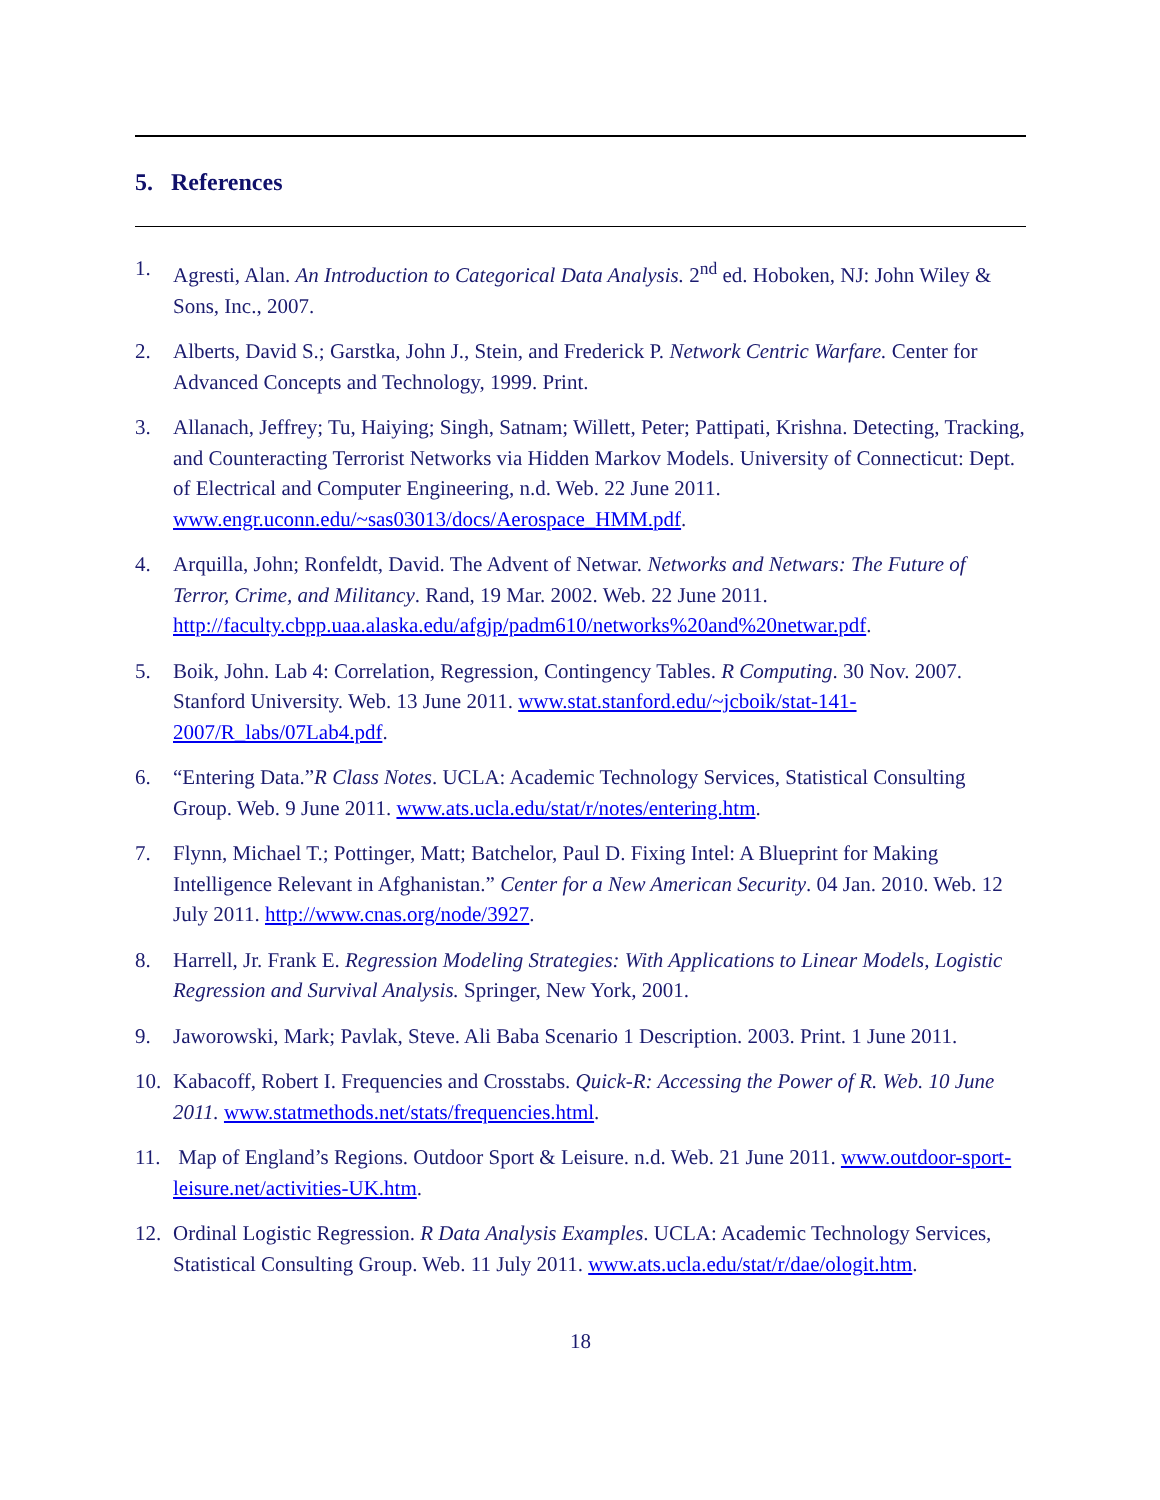5. References
1. Agresti, Alan. An Introduction to Categorical Data Analysis. 2<sup>nd</sup> ed. Hoboken, NJ: John Wiley & Sons, Inc., 2007.
2. Alberts, David S.; Garstka, John J., Stein, and Frederick P. Network Centric Warfare. Center for Advanced Concepts and Technology, 1999. Print.
3. Allanach, Jeffrey; Tu, Haiying; Singh, Satnam; Willett, Peter; Pattipati, Krishna. Detecting, Tracking, and Counteracting Terrorist Networks via Hidden Markov Models. University of Connecticut: Dept. of Electrical and Computer Engineering, n.d. Web. 22 June 2011. www.engr.uconn.edu/~sas03013/docs/Aerospace_HMM.pdf.
4. Arquilla, John; Ronfeldt, David. The Advent of Netwar. Networks and Netwars: The Future of Terror, Crime, and Militancy. Rand, 19 Mar. 2002. Web. 22 June 2011. http://faculty.cbpp.uaa.alaska.edu/afgjp/padm610/networks%20and%20netwar.pdf.
5. Boik, John. Lab 4: Correlation, Regression, Contingency Tables. R Computing. 30 Nov. 2007. Stanford University. Web. 13 June 2011. www.stat.stanford.edu/~jcboik/stat-141-2007/R_labs/07Lab4.pdf.
6. “Entering Data.”R Class Notes. UCLA: Academic Technology Services, Statistical Consulting Group. Web. 9 June 2011. www.ats.ucla.edu/stat/r/notes/entering.htm.
7. Flynn, Michael T.; Pottinger, Matt; Batchelor, Paul D. Fixing Intel: A Blueprint for Making Intelligence Relevant in Afghanistan.” Center for a New American Security. 04 Jan. 2010. Web. 12 July 2011. http://www.cnas.org/node/3927.
8. Harrell, Jr. Frank E. Regression Modeling Strategies: With Applications to Linear Models, Logistic Regression and Survival Analysis. Springer, New York, 2001.
9. Jaworowski, Mark; Pavlak, Steve. Ali Baba Scenario 1 Description. 2003. Print. 1 June 2011.
10. Kabacoff, Robert I. Frequencies and Crosstabs. Quick-R: Accessing the Power of R. Web. 10 June 2011. www.statmethods.net/stats/frequencies.html.
11. Map of England’s Regions. Outdoor Sport & Leisure. n.d. Web. 21 June 2011. www.outdoor-sport-leisure.net/activities-UK.htm.
12. Ordinal Logistic Regression. R Data Analysis Examples. UCLA: Academic Technology Services, Statistical Consulting Group. Web. 11 July 2011. www.ats.ucla.edu/stat/r/dae/ologit.htm.
18